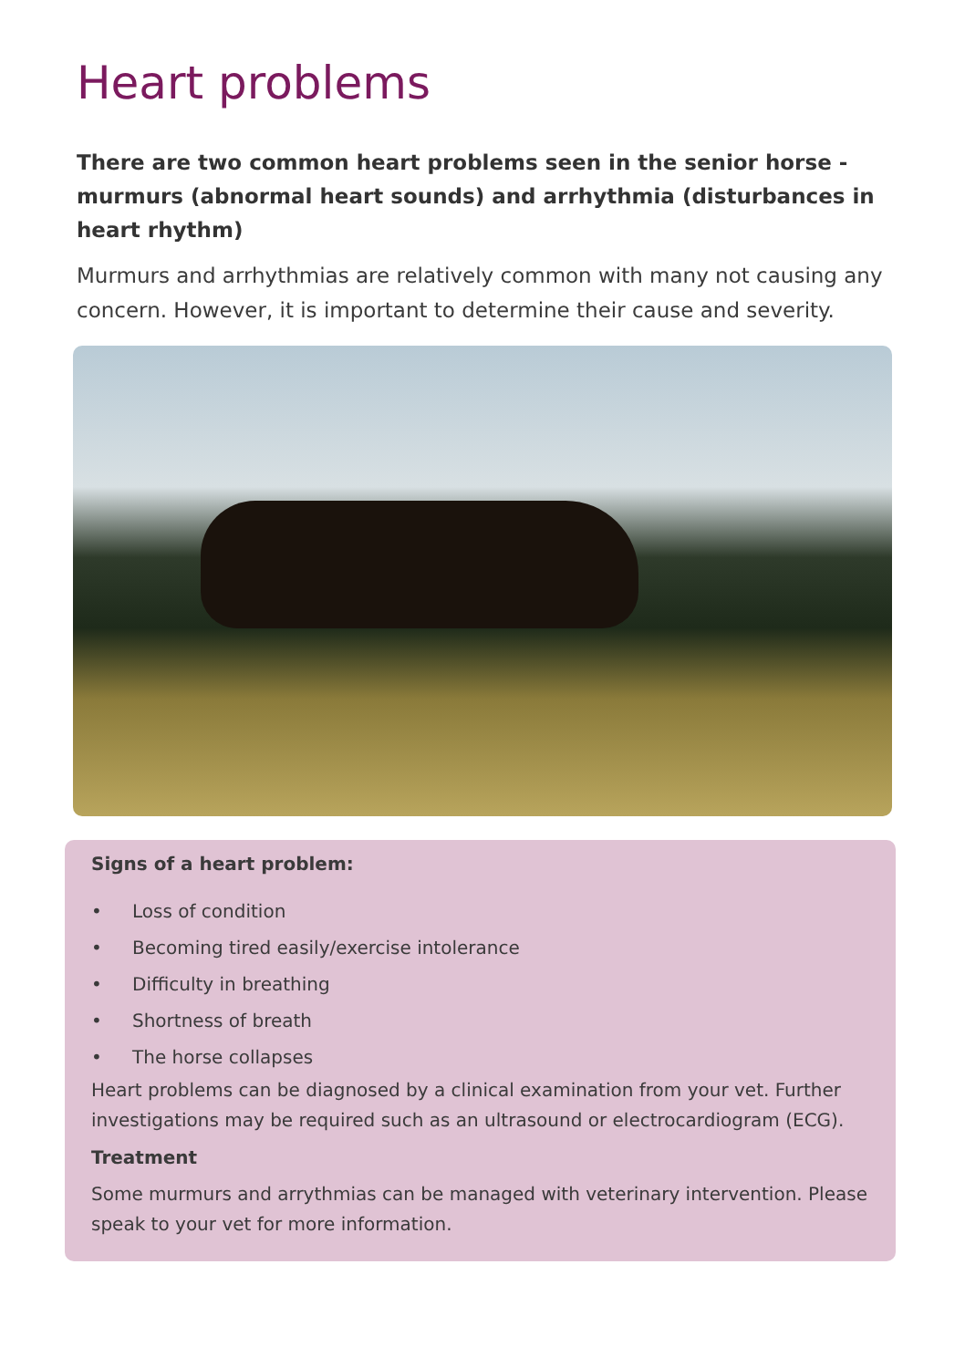Heart problems
There are two common heart problems seen in the senior horse - murmurs (abnormal heart sounds) and arrhythmia (disturbances in heart rhythm)
Murmurs and arrhythmias are relatively common with many not causing any concern. However, it is important to determine their cause and severity.
Signs of a heart problem:
• Loss of condition
• Becoming tired easily/exercise intolerance
• Difficulty in breathing
• Shortness of breath
• The horse collapses
Heart problems can be diagnosed by a clinical examination from your vet. Further investigations may be required such as an ultrasound or electrocardiogram (ECG).
Treatment
Some murmurs and arrythmias can be managed with veterinary intervention. Please speak to your vet for more information.